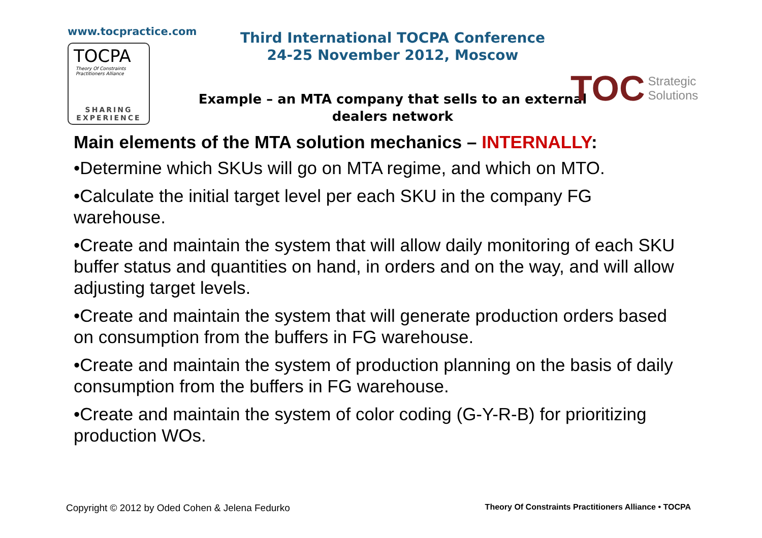www.tocpractice.com
TOCPA
Theory Of Constraints
Practitioners Alliance
SHARING
EXPERIENCE
Third International TOCPA Conference
24-25 November 2012, Moscow
Example – an MTA company that sells to an external dealers network
TOC Strategic
Solutions
Main elements of the MTA solution mechanics – INTERNALLY:
•Determine which SKUs will go on MTA regime, and which on MTO.
•Calculate the initial target level per each SKU in the company FG warehouse.
•Create and maintain the system that will allow daily monitoring of each SKU buffer status and quantities on hand, in orders and on the way, and will allow adjusting target levels.
•Create and maintain the system that will generate production orders based on consumption from the buffers in FG warehouse.
•Create and maintain the system of production planning on the basis of daily consumption from the buffers in FG warehouse.
•Create and maintain the system of color coding (G-Y-R-B) for prioritizing production WOs.
Copyright © 2012 by Oded Cohen & Jelena Fedurko Theory Of Constraints Practitioners Alliance • TOCPA